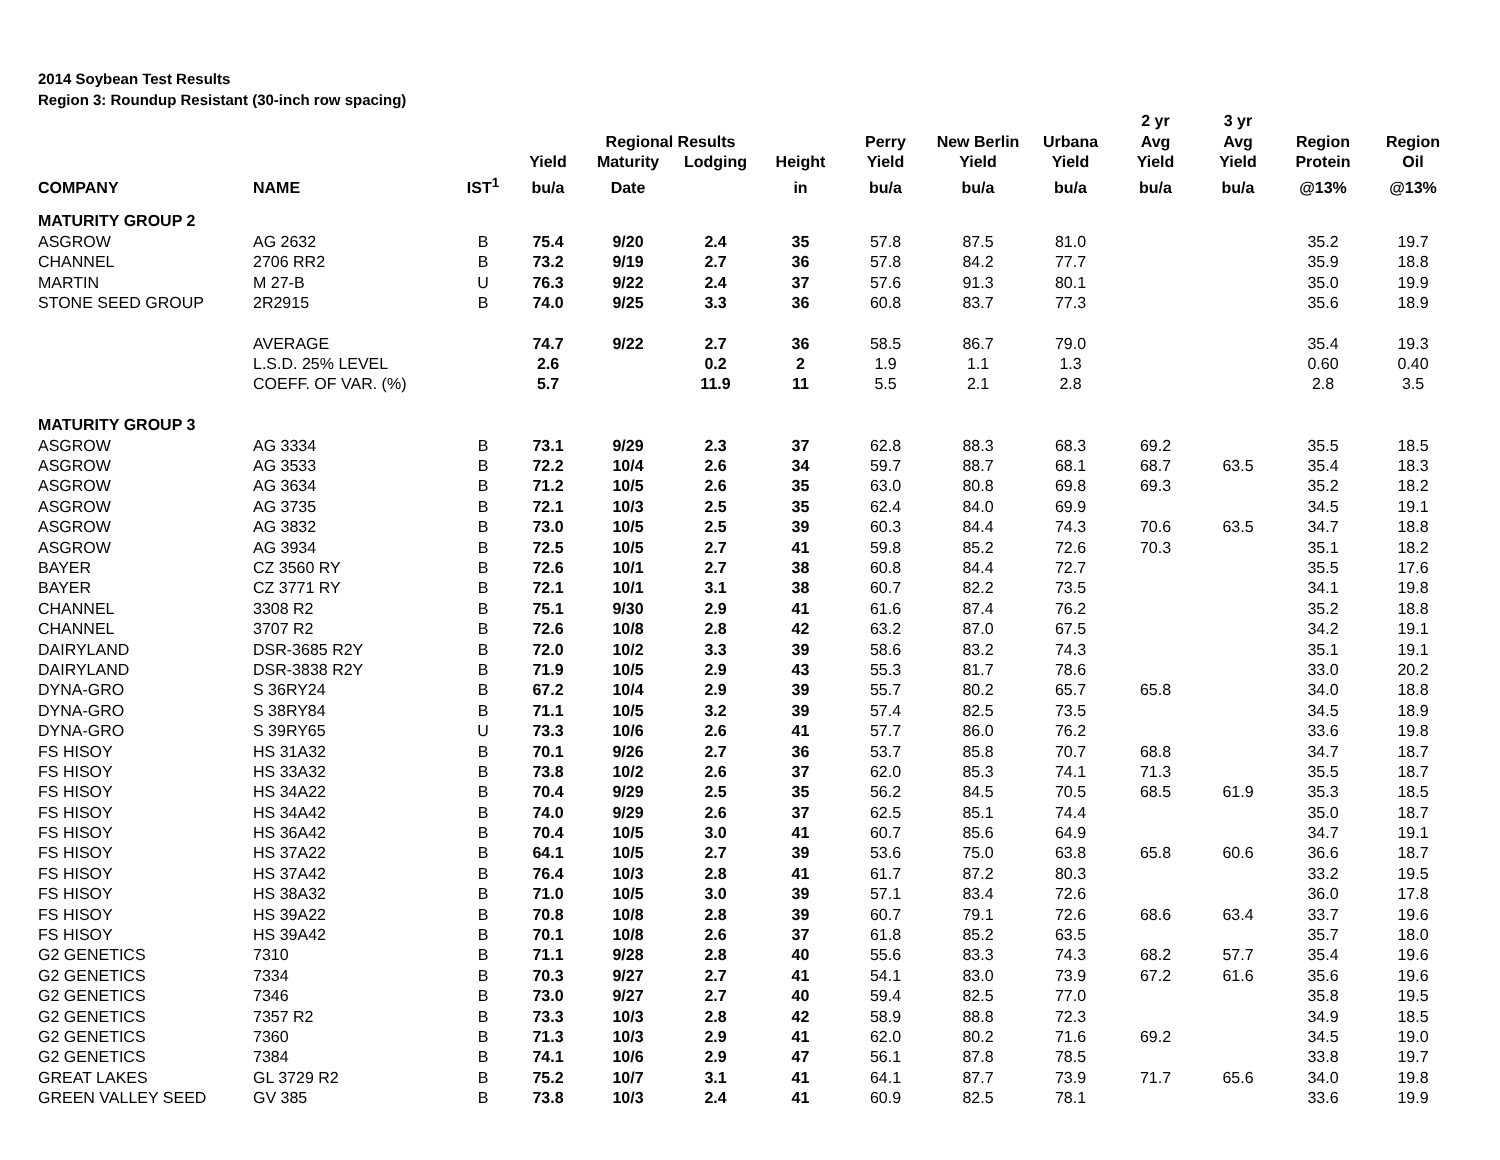2014 Soybean Test Results
Region 3: Roundup Resistant (30-inch row spacing)
| | | | | | | | | | | 2 yr | 3 yr | | |
| --- | --- | --- | --- | --- | --- | --- | --- | --- | --- | --- | --- | --- | --- |
| | | | | Regional Results | | | Perry | New Berlin | Urbana | Avg | Avg | Region | Region |
| | | | Yield | Maturity | Lodging | Height | Yield | Yield | Yield | Yield | Yield | Protein | Oil |
| COMPANY | NAME | IST<sup>1</sup> | bu/a | Date | | in | bu/a | bu/a | bu/a | bu/a | bu/a | @13% | @13% |
| MATURITY GROUP 2 | | | | | | | | | | | | | |
| ASGROW | AG 2632 | B | 75.4 | 9/20 | 2.4 | 35 | 57.8 | 87.5 | 81.0 | | | 35.2 | 19.7 |
| CHANNEL | 2706 RR2 | B | 73.2 | 9/19 | 2.7 | 36 | 57.8 | 84.2 | 77.7 | | | 35.9 | 18.8 |
| MARTIN | M 27-B | U | 76.3 | 9/22 | 2.4 | 37 | 57.6 | 91.3 | 80.1 | | | 35.0 | 19.9 |
| STONE SEED GROUP | 2R2915 | B | 74.0 | 9/25 | 3.3 | 36 | 60.8 | 83.7 | 77.3 | | | 35.6 | 18.9 |
| | AVERAGE | | 74.7 | 9/22 | 2.7 | 36 | 58.5 | 86.7 | 79.0 | | | 35.4 | 19.3 |
| | L.S.D. 25% LEVEL | | 2.6 | | 0.2 | 2 | 1.9 | 1.1 | 1.3 | | | 0.60 | 0.40 |
| | COEFF. OF VAR. (%) | | 5.7 | | 11.9 | 11 | 5.5 | 2.1 | 2.8 | | | 2.8 | 3.5 |
| MATURITY GROUP 3 | | | | | | | | | | | | | |
| ASGROW | AG 3334 | B | 73.1 | 9/29 | 2.3 | 37 | 62.8 | 88.3 | 68.3 | 69.2 | | 35.5 | 18.5 |
| ASGROW | AG 3533 | B | 72.2 | 10/4 | 2.6 | 34 | 59.7 | 88.7 | 68.1 | 68.7 | 63.5 | 35.4 | 18.3 |
| ASGROW | AG 3634 | B | 71.2 | 10/5 | 2.6 | 35 | 63.0 | 80.8 | 69.8 | 69.3 | | 35.2 | 18.2 |
| ASGROW | AG 3735 | B | 72.1 | 10/3 | 2.5 | 35 | 62.4 | 84.0 | 69.9 | | | 34.5 | 19.1 |
| ASGROW | AG 3832 | B | 73.0 | 10/5 | 2.5 | 39 | 60.3 | 84.4 | 74.3 | 70.6 | 63.5 | 34.7 | 18.8 |
| ASGROW | AG 3934 | B | 72.5 | 10/5 | 2.7 | 41 | 59.8 | 85.2 | 72.6 | 70.3 | | 35.1 | 18.2 |
| BAYER | CZ 3560 RY | B | 72.6 | 10/1 | 2.7 | 38 | 60.8 | 84.4 | 72.7 | | | 35.5 | 17.6 |
| BAYER | CZ 3771 RY | B | 72.1 | 10/1 | 3.1 | 38 | 60.7 | 82.2 | 73.5 | | | 34.1 | 19.8 |
| CHANNEL | 3308 R2 | B | 75.1 | 9/30 | 2.9 | 41 | 61.6 | 87.4 | 76.2 | | | 35.2 | 18.8 |
| CHANNEL | 3707 R2 | B | 72.6 | 10/8 | 2.8 | 42 | 63.2 | 87.0 | 67.5 | | | 34.2 | 19.1 |
| DAIRYLAND | DSR-3685 R2Y | B | 72.0 | 10/2 | 3.3 | 39 | 58.6 | 83.2 | 74.3 | | | 35.1 | 19.1 |
| DAIRYLAND | DSR-3838 R2Y | B | 71.9 | 10/5 | 2.9 | 43 | 55.3 | 81.7 | 78.6 | | | 33.0 | 20.2 |
| DYNA-GRO | S 36RY24 | B | 67.2 | 10/4 | 2.9 | 39 | 55.7 | 80.2 | 65.7 | 65.8 | | 34.0 | 18.8 |
| DYNA-GRO | S 38RY84 | B | 71.1 | 10/5 | 3.2 | 39 | 57.4 | 82.5 | 73.5 | | | 34.5 | 18.9 |
| DYNA-GRO | S 39RY65 | U | 73.3 | 10/6 | 2.6 | 41 | 57.7 | 86.0 | 76.2 | | | 33.6 | 19.8 |
| FS HISOY | HS 31A32 | B | 70.1 | 9/26 | 2.7 | 36 | 53.7 | 85.8 | 70.7 | 68.8 | | 34.7 | 18.7 |
| FS HISOY | HS 33A32 | B | 73.8 | 10/2 | 2.6 | 37 | 62.0 | 85.3 | 74.1 | 71.3 | | 35.5 | 18.7 |
| FS HISOY | HS 34A22 | B | 70.4 | 9/29 | 2.5 | 35 | 56.2 | 84.5 | 70.5 | 68.5 | 61.9 | 35.3 | 18.5 |
| FS HISOY | HS 34A42 | B | 74.0 | 9/29 | 2.6 | 37 | 62.5 | 85.1 | 74.4 | | | 35.0 | 18.7 |
| FS HISOY | HS 36A42 | B | 70.4 | 10/5 | 3.0 | 41 | 60.7 | 85.6 | 64.9 | | | 34.7 | 19.1 |
| FS HISOY | HS 37A22 | B | 64.1 | 10/5 | 2.7 | 39 | 53.6 | 75.0 | 63.8 | 65.8 | 60.6 | 36.6 | 18.7 |
| FS HISOY | HS 37A42 | B | 76.4 | 10/3 | 2.8 | 41 | 61.7 | 87.2 | 80.3 | | | 33.2 | 19.5 |
| FS HISOY | HS 38A32 | B | 71.0 | 10/5 | 3.0 | 39 | 57.1 | 83.4 | 72.6 | | | 36.0 | 17.8 |
| FS HISOY | HS 39A22 | B | 70.8 | 10/8 | 2.8 | 39 | 60.7 | 79.1 | 72.6 | 68.6 | 63.4 | 33.7 | 19.6 |
| FS HISOY | HS 39A42 | B | 70.1 | 10/8 | 2.6 | 37 | 61.8 | 85.2 | 63.5 | | | 35.7 | 18.0 |
| G2 GENETICS | 7310 | B | 71.1 | 9/28 | 2.8 | 40 | 55.6 | 83.3 | 74.3 | 68.2 | 57.7 | 35.4 | 19.6 |
| G2 GENETICS | 7334 | B | 70.3 | 9/27 | 2.7 | 41 | 54.1 | 83.0 | 73.9 | 67.2 | 61.6 | 35.6 | 19.6 |
| G2 GENETICS | 7346 | B | 73.0 | 9/27 | 2.7 | 40 | 59.4 | 82.5 | 77.0 | | | 35.8 | 19.5 |
| G2 GENETICS | 7357 R2 | B | 73.3 | 10/3 | 2.8 | 42 | 58.9 | 88.8 | 72.3 | | | 34.9 | 18.5 |
| G2 GENETICS | 7360 | B | 71.3 | 10/3 | 2.9 | 41 | 62.0 | 80.2 | 71.6 | 69.2 | | 34.5 | 19.0 |
| G2 GENETICS | 7384 | B | 74.1 | 10/6 | 2.9 | 47 | 56.1 | 87.8 | 78.5 | | | 33.8 | 19.7 |
| GREAT LAKES | GL 3729 R2 | B | 75.2 | 10/7 | 3.1 | 41 | 64.1 | 87.7 | 73.9 | 71.7 | 65.6 | 34.0 | 19.8 |
| GREEN VALLEY SEED | GV 385 | B | 73.8 | 10/3 | 2.4 | 41 | 60.9 | 82.5 | 78.1 | | | 33.6 | 19.9 |